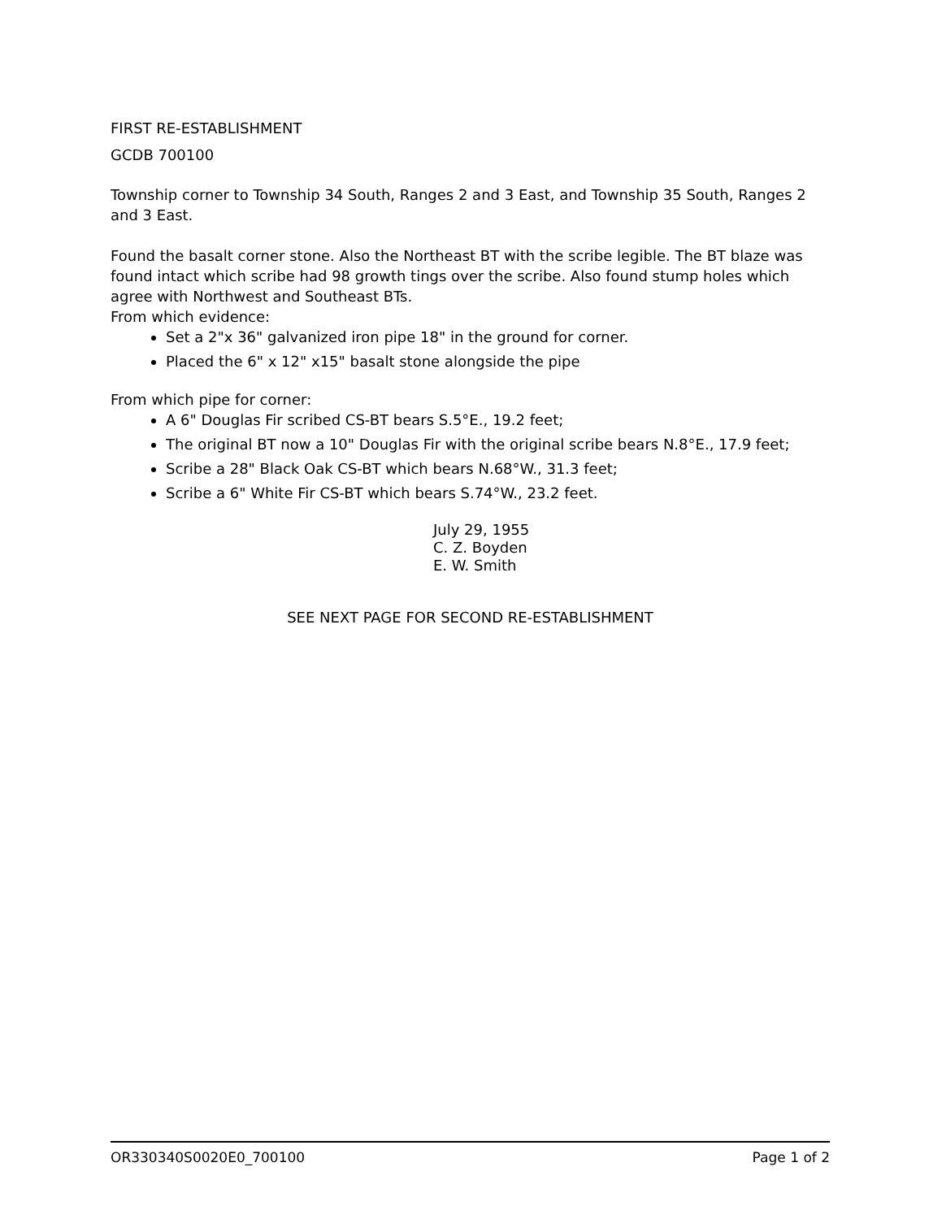FIRST RE-ESTABLISHMENT
GCDB 700100
Township corner to Township 34 South, Ranges 2 and 3 East, and Township 35 South, Ranges 2 and 3 East.
Found the basalt corner stone. Also the Northeast BT with the scribe legible. The BT blaze was found intact which scribe had 98 growth tings over the scribe. Also found stump holes which agree with Northwest and Southeast BTs.
From which evidence:
Set a 2"x 36" galvanized iron pipe 18" in the ground for corner.
Placed the 6" x 12" x15" basalt stone alongside the pipe
From which pipe for corner:
A 6" Douglas Fir scribed CS-BT bears S.5°E., 19.2 feet;
The original BT now a 10" Douglas Fir with the original scribe bears N.8°E., 17.9 feet;
Scribe a 28" Black Oak CS-BT which bears N.68°W., 31.3 feet;
Scribe a 6" White Fir CS-BT which bears S.74°W., 23.2 feet.
July 29, 1955
C. Z. Boyden
E. W. Smith
SEE NEXT PAGE FOR SECOND RE-ESTABLISHMENT
OR330340S0020E0_700100 Page 1 of 2